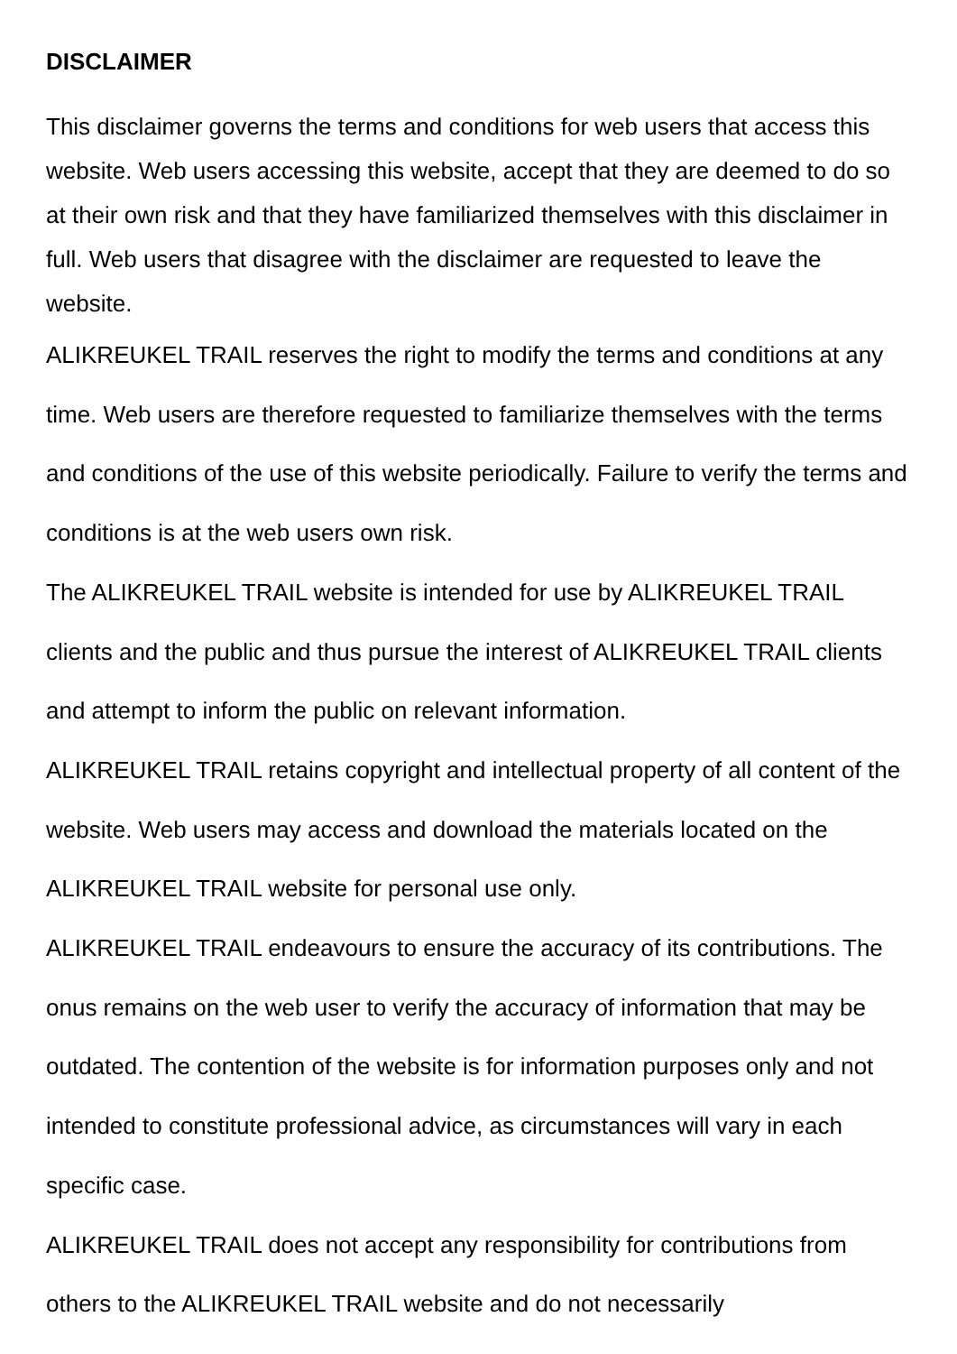DISCLAIMER
This disclaimer governs the terms and conditions for web users that access this website. Web users accessing this website, accept that they are deemed to do so at their own risk and that they have familiarized themselves with this disclaimer in full. Web users that disagree with the disclaimer are requested to leave the website.
ALIKREUKEL TRAIL reserves the right to modify the terms and conditions at any time. Web users are therefore requested to familiarize themselves with the terms and conditions of the use of this website periodically. Failure to verify the terms and conditions is at the web users own risk.
The ALIKREUKEL TRAIL website is intended for use by ALIKREUKEL TRAIL clients and the public and thus pursue the interest of ALIKREUKEL TRAIL clients and attempt to inform the public on relevant information.
ALIKREUKEL TRAIL retains copyright and intellectual property of all content of the website. Web users may access and download the materials located on the ALIKREUKEL TRAIL website for personal use only.
ALIKREUKEL TRAIL endeavours to ensure the accuracy of its contributions. The onus remains on the web user to verify the accuracy of information that may be outdated. The contention of the website is for information purposes only and not intended to constitute professional advice, as circumstances will vary in each specific case.
ALIKREUKEL TRAIL does not accept any responsibility for contributions from others to the ALIKREUKEL TRAIL website and do not necessarily